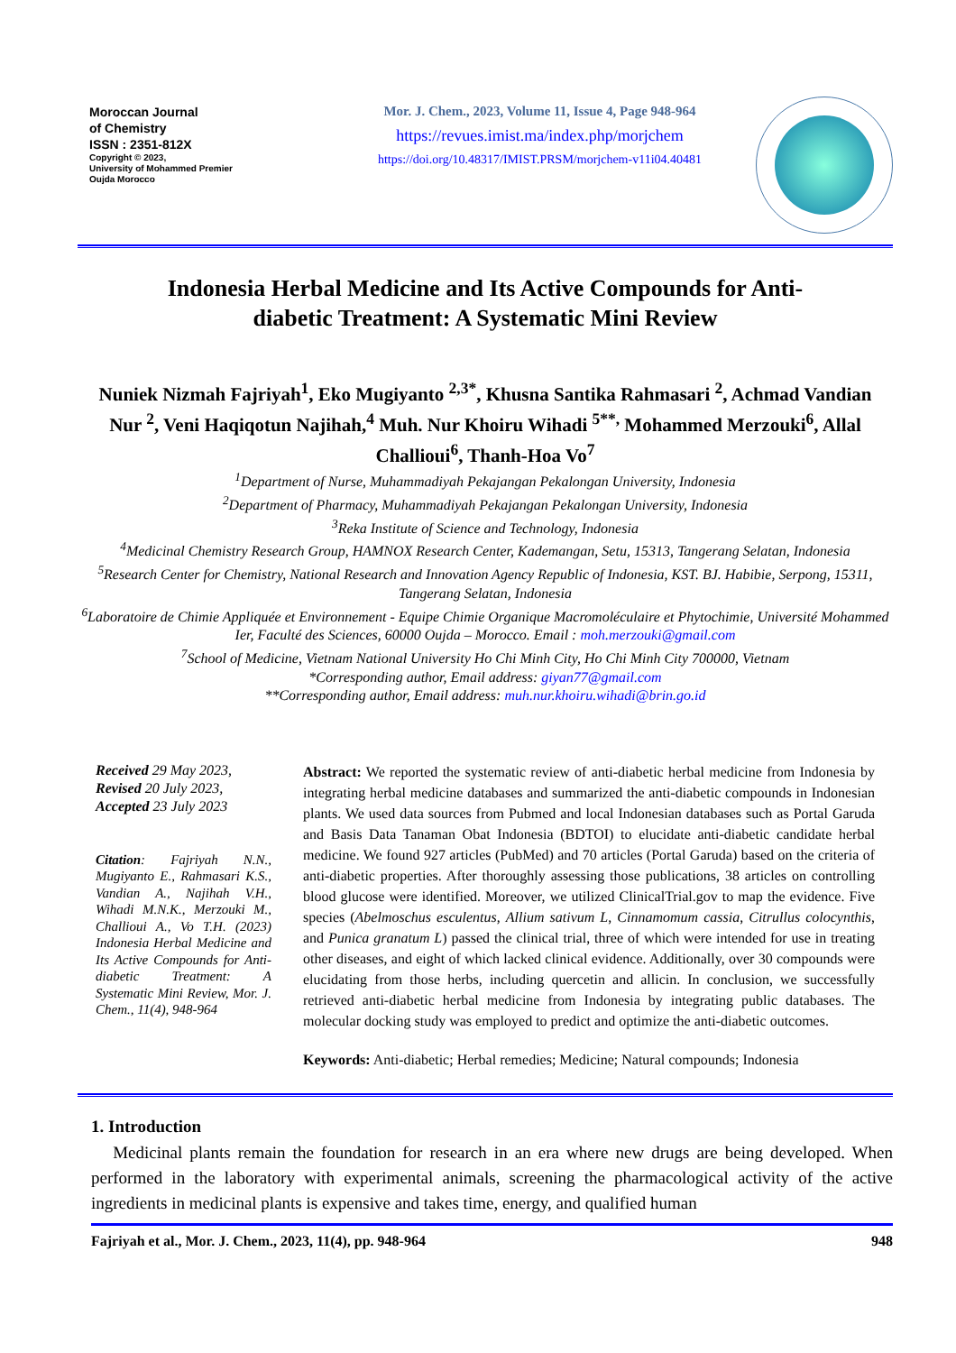Moroccan Journal
of Chemistry
ISSN : 2351-812X
Copyright © 2023,
University of Mohammed Premier
Oujda Morocco
Mor. J. Chem., 2023, Volume 11, Issue 4, Page 948-964
https://revues.imist.ma/index.php/morjchem
https://doi.org/10.48317/IMIST.PRSM/morjchem-v11i04.40481
Indonesia Herbal Medicine and Its Active Compounds for Anti-diabetic Treatment: A Systematic Mini Review
Nuniek Nizmah Fajriyah<sup>1</sup>, Eko Mugiyanto <sup>2,3*</sup>, Khusna Santika Rahmasari <sup>2</sup>, Achmad Vandian Nur <sup>2</sup>, Veni Haqiqotun Najihah,<sup>4</sup> Muh. Nur Khoiru Wihadi <sup>5**,</sup> Mohammed Merzouki<sup>6</sup>, Allal Challioui<sup>6</sup>, Thanh-Hoa Vo<sup>7</sup>
<sup>1</sup> Department of Nurse, Muhammadiyah Pekajangan Pekalongan University, Indonesia
<sup>2</sup> Department of Pharmacy, Muhammadiyah Pekajangan Pekalongan University, Indonesia
<sup>3</sup> Reka Institute of Science and Technology, Indonesia
<sup>4</sup> Medicinal Chemistry Research Group, HAMNOX Research Center, Kademangan, Setu, 15313, Tangerang Selatan, Indonesia
<sup>5</sup> Research Center for Chemistry, National Research and Innovation Agency Republic of Indonesia, KST. BJ. Habibie, Serpong, 15311, Tangerang Selatan, Indonesia
<sup>6</sup> Laboratoire de Chimie Appliquée et Environnement - Equipe Chimie Organique Macromoléculaire et Phytochimie, Université Mohammed Ier, Faculté des Sciences, 60000 Oujda – Morocco. Email : moh.merzouki@gmail.com
<sup>7</sup> School of Medicine, Vietnam National University Ho Chi Minh City, Ho Chi Minh City 700000, Vietnam
*Corresponding author, Email address: giyan77@gmail.com
**Corresponding author, Email address: muh.nur.khoiru.wihadi@brin.go.id
Received 29 May 2023,
Revised 20 July 2023,
Accepted 23 July 2023
Citation: Fajriyah N.N., Mugiyanto E., Rahmasari K.S., Vandian A., Najihah V.H., Wihadi M.N.K., Merzouki M., Challioui A., Vo T.H. (2023) Indonesia Herbal Medicine and Its Active Compounds for Anti-diabetic Treatment: A Systematic Mini Review, Mor. J. Chem., 11(4), 948-964
Abstract: We reported the systematic review of anti-diabetic herbal medicine from Indonesia by integrating herbal medicine databases and summarized the anti-diabetic compounds in Indonesian plants. We used data sources from Pubmed and local Indonesian databases such as Portal Garuda and Basis Data Tanaman Obat Indonesia (BDTOI) to elucidate anti-diabetic candidate herbal medicine. We found 927 articles (PubMed) and 70 articles (Portal Garuda) based on the criteria of anti-diabetic properties. After thoroughly assessing those publications, 38 articles on controlling blood glucose were identified. Moreover, we utilized ClinicalTrial.gov to map the evidence. Five species (Abelmoschus esculentus, Allium sativum L, Cinnamomum cassia, Citrullus colocynthis, and Punica granatum L) passed the clinical trial, three of which were intended for use in treating other diseases, and eight of which lacked clinical evidence. Additionally, over 30 compounds were elucidating from those herbs, including quercetin and allicin. In conclusion, we successfully retrieved anti-diabetic herbal medicine from Indonesia by integrating public databases. The molecular docking study was employed to predict and optimize the anti-diabetic outcomes.
Keywords: Anti-diabetic; Herbal remedies; Medicine; Natural compounds; Indonesia
1. Introduction
Medicinal plants remain the foundation for research in an era where new drugs are being developed. When performed in the laboratory with experimental animals, screening the pharmacological activity of the active ingredients in medicinal plants is expensive and takes time, energy, and qualified human
Fajriyah et al., Mor. J. Chem., 2023, 11(4), pp. 948-964 948